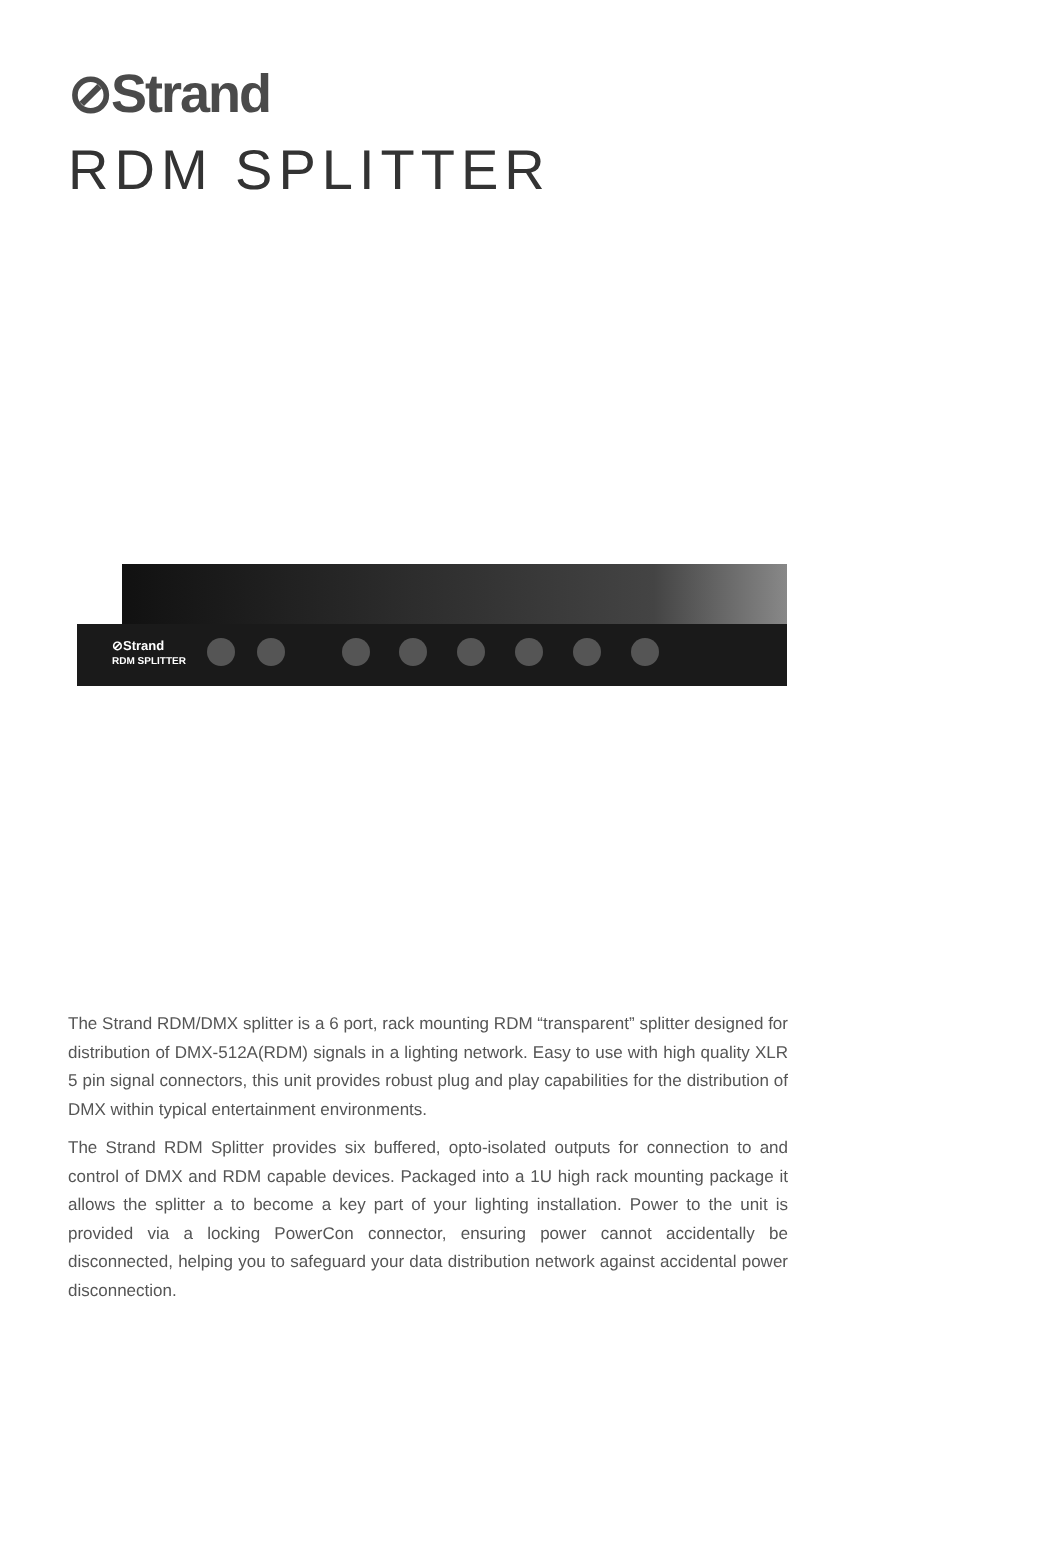⊘Strand
RDM SPLITTER
⊘Strand
RDM SPLITTER
The Strand RDM/DMX splitter is a 6 port, rack mounting RDM “transparent” splitter designed for distribution of DMX-512A(RDM) signals in a lighting network. Easy to use with high quality XLR 5 pin signal connectors, this unit provides robust plug and play capabilities for the distribution of DMX within typical entertainment environments.
The Strand RDM Splitter provides six buffered, opto-isolated outputs for connection to and control of DMX and RDM capable devices. Packaged into a 1U high rack mounting package it allows the splitter a to become a key part of your lighting installation. Power to the unit is provided via a locking PowerCon connector, ensuring power cannot accidentally be disconnected, helping you to safeguard your data distribution network against accidental power disconnection.